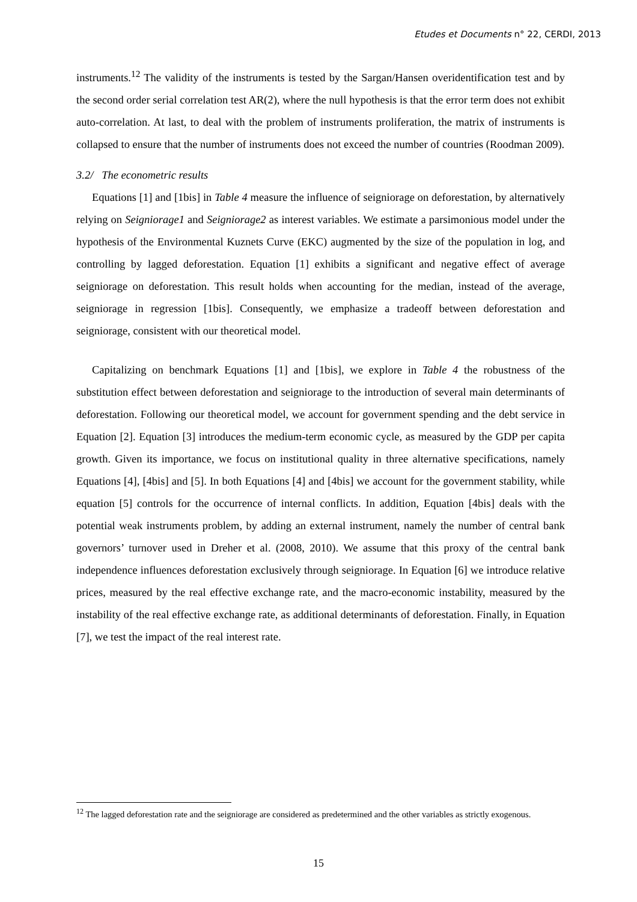Etudes et Documents n° 22, CERDI, 2013
instruments.<sup>12</sup> The validity of the instruments is tested by the Sargan/Hansen overidentification test and by the second order serial correlation test AR(2), where the null hypothesis is that the error term does not exhibit auto-correlation. At last, to deal with the problem of instruments proliferation, the matrix of instruments is collapsed to ensure that the number of instruments does not exceed the number of countries (Roodman 2009).
3.2/ The econometric results
Equations [1] and [1bis] in Table 4 measure the influence of seigniorage on deforestation, by alternatively relying on Seigniorage1 and Seigniorage2 as interest variables. We estimate a parsimonious model under the hypothesis of the Environmental Kuznets Curve (EKC) augmented by the size of the population in log, and controlling by lagged deforestation. Equation [1] exhibits a significant and negative effect of average seigniorage on deforestation. This result holds when accounting for the median, instead of the average, seigniorage in regression [1bis]. Consequently, we emphasize a tradeoff between deforestation and seigniorage, consistent with our theoretical model.
Capitalizing on benchmark Equations [1] and [1bis], we explore in Table 4 the robustness of the substitution effect between deforestation and seigniorage to the introduction of several main determinants of deforestation. Following our theoretical model, we account for government spending and the debt service in Equation [2]. Equation [3] introduces the medium-term economic cycle, as measured by the GDP per capita growth. Given its importance, we focus on institutional quality in three alternative specifications, namely Equations [4], [4bis] and [5]. In both Equations [4] and [4bis] we account for the government stability, while equation [5] controls for the occurrence of internal conflicts. In addition, Equation [4bis] deals with the potential weak instruments problem, by adding an external instrument, namely the number of central bank governors’ turnover used in Dreher et al. (2008, 2010). We assume that this proxy of the central bank independence influences deforestation exclusively through seigniorage. In Equation [6] we introduce relative prices, measured by the real effective exchange rate, and the macro-economic instability, measured by the instability of the real effective exchange rate, as additional determinants of deforestation. Finally, in Equation [7], we test the impact of the real interest rate.
<sup>12</sup> The lagged deforestation rate and the seigniorage are considered as predetermined and the other variables as strictly exogenous.
15